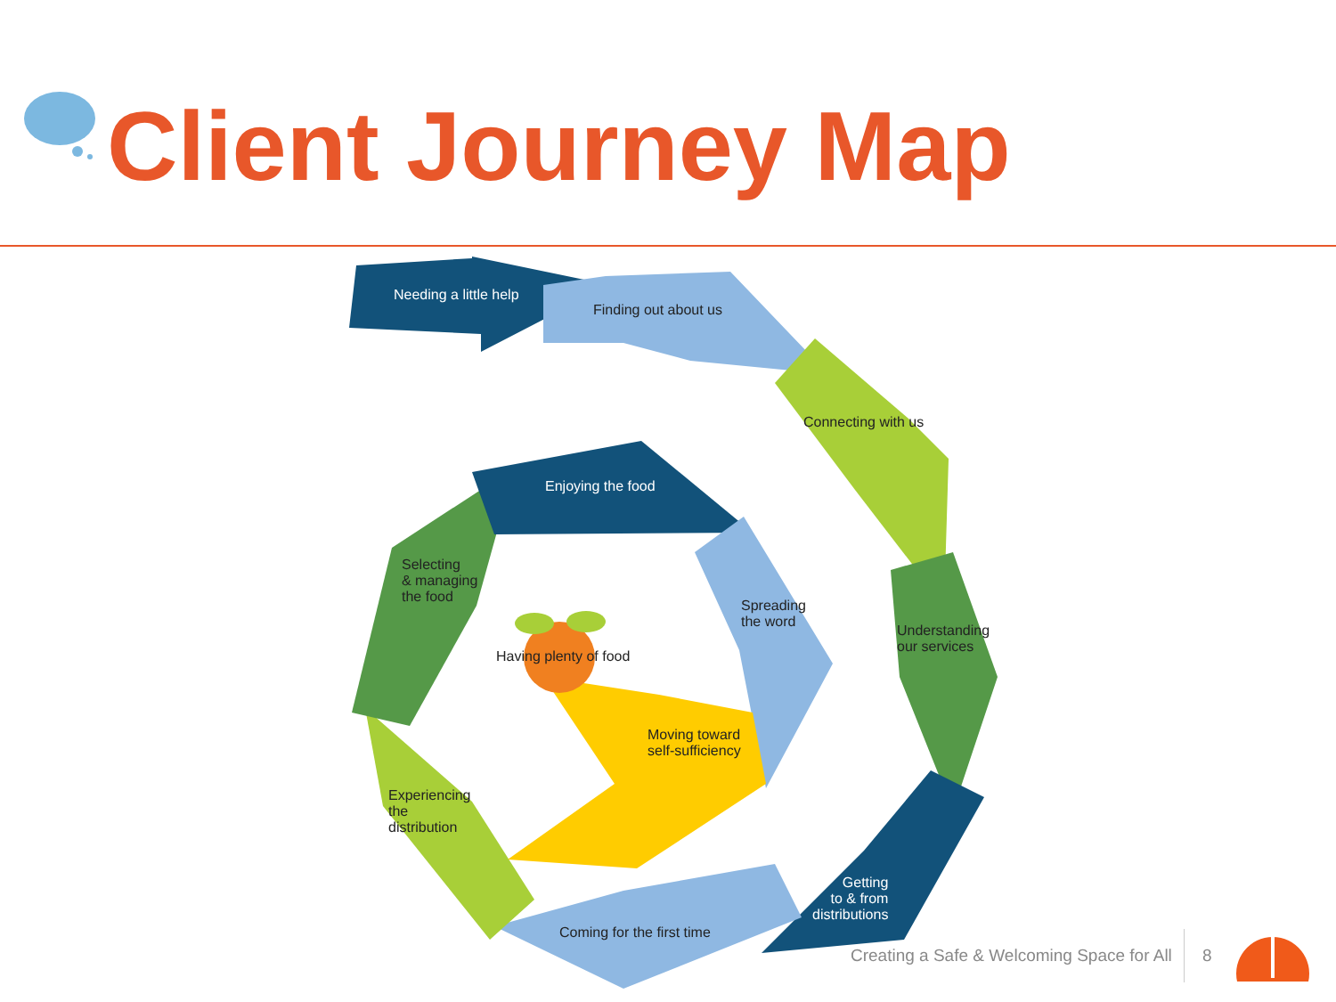Client Journey Map
Needing a little help
Finding out about us
Connecting with us
Enjoying the food
Selecting
& managing
the food
Spreading
the word
Understanding
our services
Having plenty of food
Moving toward
self-sufficiency
Experiencing
the
distribution
Getting
to & from
distributions
Coming for the first time
Creating a Safe & Welcoming Space for All
8